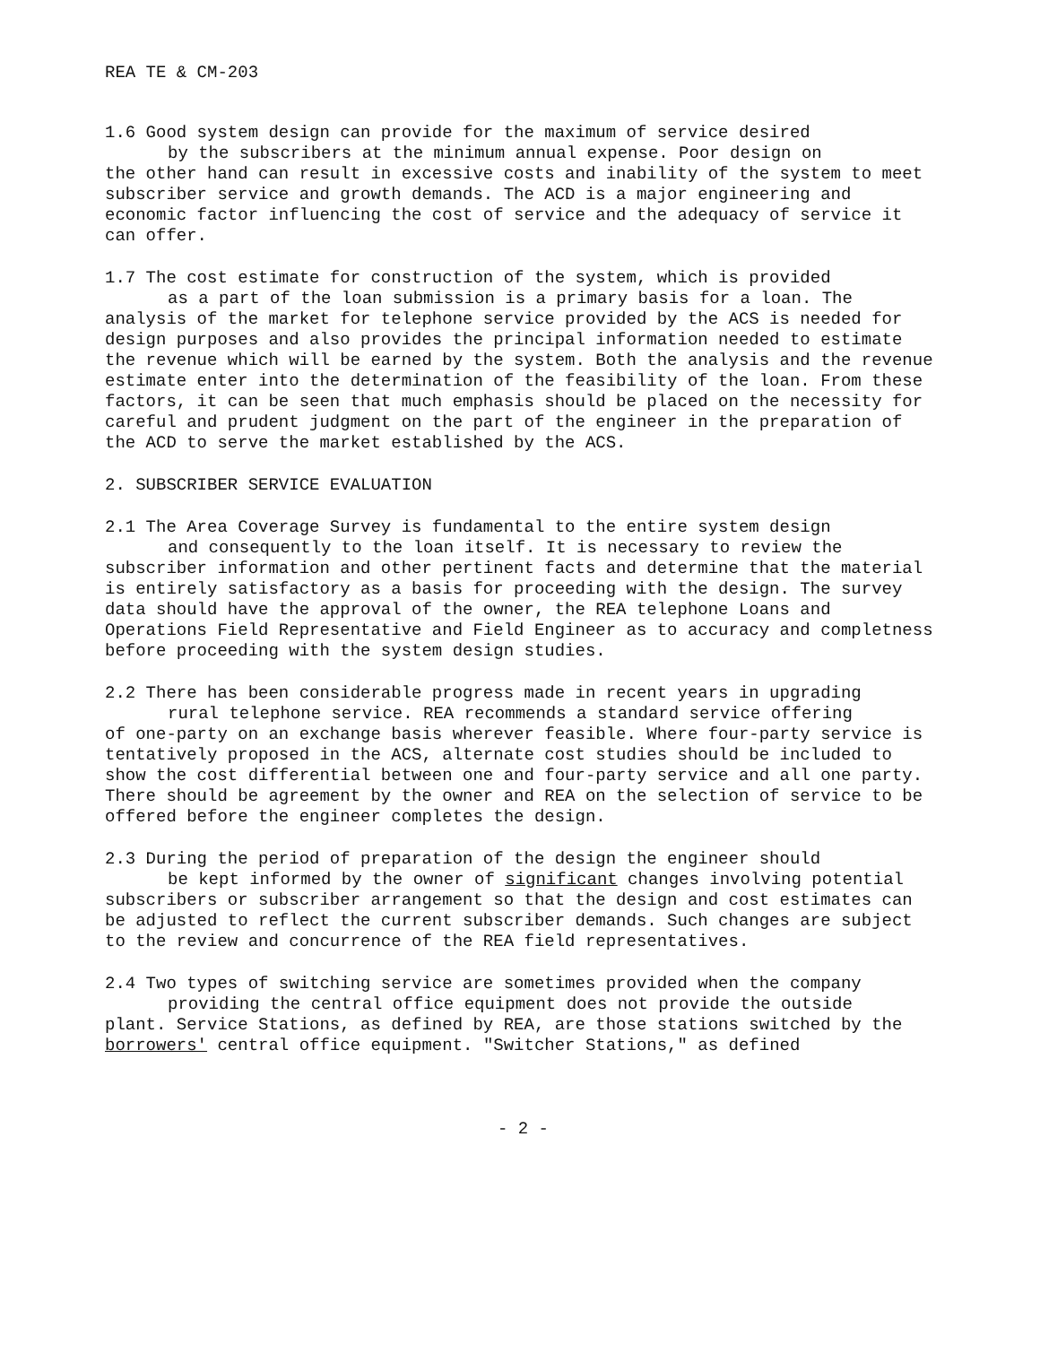REA TE & CM-203
1.6 Good system design can provide for the maximum of service desired
by the subscribers at the minimum annual expense. Poor design on
the other hand can result in excessive costs and inability of the system to meet subscriber service and growth demands. The ACD is a major engineering and economic factor influencing the cost of service and the adequacy of service it can offer.
1.7 The cost estimate for construction of the system, which is provided
as a part of the loan submission is a primary basis for a loan. The
analysis of the market for telephone service provided by the ACS is needed for design purposes and also provides the principal information needed to estimate the revenue which will be earned by the system. Both the analysis and the revenue estimate enter into the determination of the feasibility of the loan. From these factors, it can be seen that much emphasis should be placed on the necessity for careful and prudent judgment on the part of the engineer in the preparation of the ACD to serve the market established by the ACS.
2. SUBSCRIBER SERVICE EVALUATION
2.1 The Area Coverage Survey is fundamental to the entire system design
and consequently to the loan itself. It is necessary to review the
subscriber information and other pertinent facts and determine that the material is entirely satisfactory as a basis for proceeding with the design. The survey data should have the approval of the owner, the REA telephone Loans and Operations Field Representative and Field Engineer as to accuracy and completness before proceeding with the system design studies.
2.2 There has been considerable progress made in recent years in upgrading
rural telephone service. REA recommends a standard service offering
of one-party on an exchange basis wherever feasible. Where four-party service is tentatively proposed in the ACS, alternate cost studies should be included to show the cost differential between one and four-party service and all one party. There should be agreement by the owner and REA on the selection of service to be offered before the engineer completes the design.
2.3 During the period of preparation of the design the engineer should
be kept informed by the owner of significant changes involving potential
subscribers or subscriber arrangement so that the design and cost estimates can be adjusted to reflect the current subscriber demands. Such changes are subject to the review and concurrence of the REA field representatives.
2.4 Two types of switching service are sometimes provided when the company
providing the central office equipment does not provide the outside
plant. Service Stations, as defined by REA, are those stations switched by the borrowers' central office equipment. "Switcher Stations," as defined
- 2 -